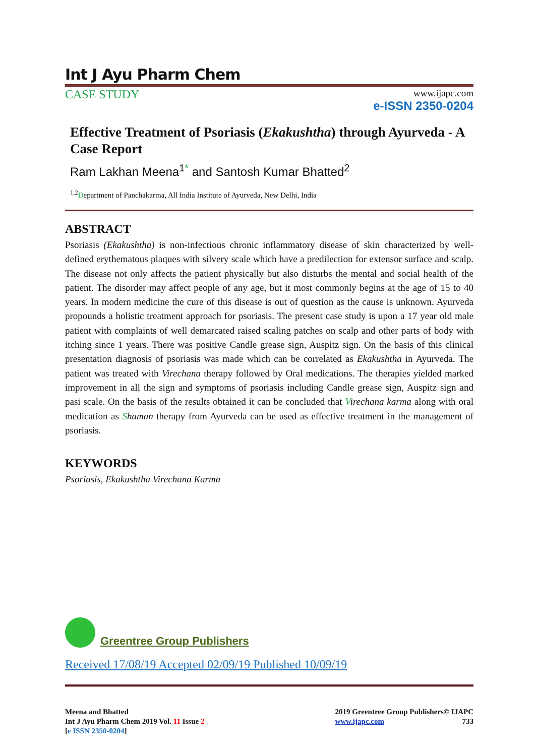Int J Ayu Pharm Chem
CASE STUDY
www.ijapc.com
e-ISSN 2350-0204
Effective Treatment of Psoriasis (Ekakushtha) through Ayurveda - A Case Report
Ram Lakhan Meena<sup>1*</sup> and Santosh Kumar Bhatted<sup>2</sup>
<sup>1,2</sup>Department of Panchakarma, All India Institute of Ayurveda, New Delhi, India
ABSTRACT
Psoriasis (Ekakushtha) is non-infectious chronic inflammatory disease of skin characterized by well-defined erythematous plaques with silvery scale which have a predilection for extensor surface and scalp. The disease not only affects the patient physically but also disturbs the mental and social health of the patient. The disorder may affect people of any age, but it most commonly begins at the age of 15 to 40 years. In modern medicine the cure of this disease is out of question as the cause is unknown. Ayurveda propounds a holistic treatment approach for psoriasis. The present case study is upon a 17 year old male patient with complaints of well demarcated raised scaling patches on scalp and other parts of body with itching since 1 years. There was positive Candle grease sign, Auspitz sign. On the basis of this clinical presentation diagnosis of psoriasis was made which can be correlated as Ekakushtha in Ayurveda. The patient was treated with Virechana therapy followed by Oral medications. The therapies yielded marked improvement in all the sign and symptoms of psoriasis including Candle grease sign, Auspitz sign and pasi scale. On the basis of the results obtained it can be concluded that Virechana karma along with oral medication as Shaman therapy from Ayurveda can be used as effective treatment in the management of psoriasis.
KEYWORDS
Psoriasis, Ekakushtha Virechana Karma
Greentree Group Publishers
Received 17/08/19 Accepted 02/09/19 Published 10/09/19
Meena and Bhatted
Int J Ayu Pharm Chem 2019 Vol. 11 Issue 2
[e ISSN 2350-0204]
2019 Greentree Group Publishers© IJAPC
www.ijapc.com 733